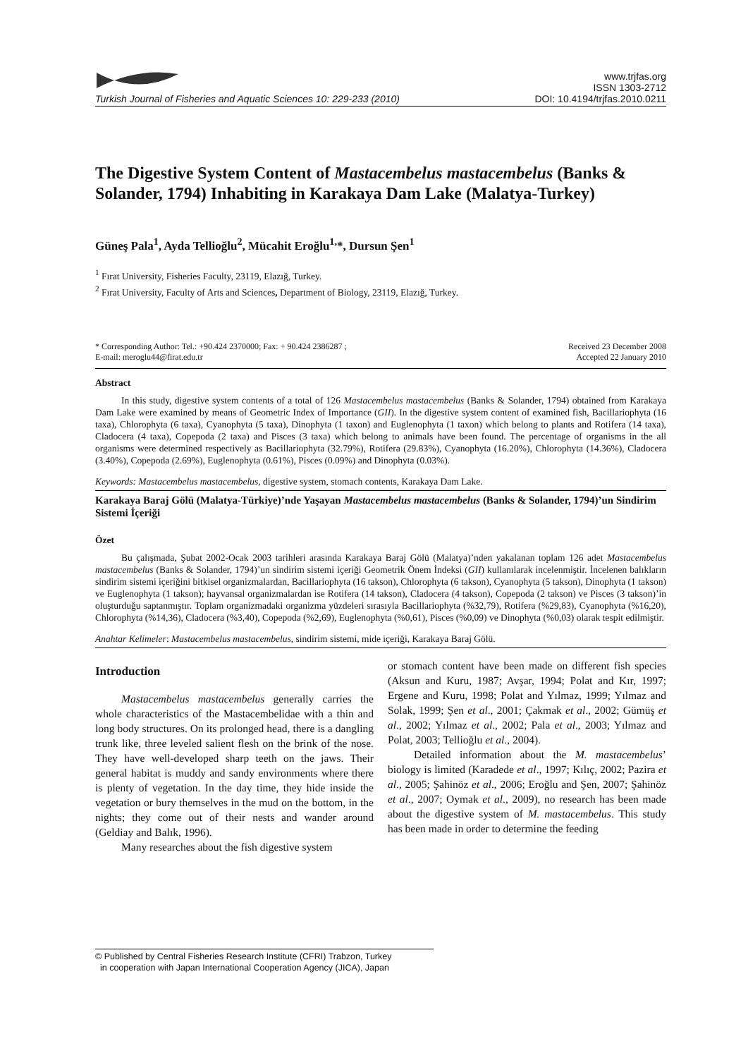Turkish Journal of Fisheries and Aquatic Sciences 10: 229-233 (2010)
www.trjfas.org
ISSN 1303-2712
DOI: 10.4194/trjfas.2010.0211
The Digestive System Content of Mastacembelus mastacembelus (Banks & Solander, 1794) Inhabiting in Karakaya Dam Lake (Malatya-Turkey)
Güneş Pala<sup>1</sup>, Ayda Tellioğlu<sup>2</sup>, Mücahit Eroğlu<sup>1,</sup>*, Dursun Şen<sup>1</sup>
<sup>1</sup> Fırat University, Fisheries Faculty, 23119, Elazığ, Turkey.
<sup>2</sup> Fırat University, Faculty of Arts and Sciences, Department of Biology, 23119, Elazığ, Turkey.
* Corresponding Author: Tel.: +90.424 2370000; Fax: + 90.424 2386287 ;
E-mail: meroglu44@firat.edu.tr
Received 23 December 2008
Accepted 22 January 2010
Abstract
In this study, digestive system contents of a total of 126 Mastacembelus mastacembelus (Banks & Solander, 1794) obtained from Karakaya Dam Lake were examined by means of Geometric Index of Importance (GII). In the digestive system content of examined fish, Bacillariophyta (16 taxa), Chlorophyta (6 taxa), Cyanophyta (5 taxa), Dinophyta (1 taxon) and Euglenophyta (1 taxon) which belong to plants and Rotifera (14 taxa), Cladocera (4 taxa), Copepoda (2 taxa) and Pisces (3 taxa) which belong to animals have been found. The percentage of organisms in the all organisms were determined respectively as Bacillariophyta (32.79%), Rotifera (29.83%), Cyanophyta (16.20%), Chlorophyta (14.36%), Cladocera (3.40%), Copepoda (2.69%), Euglenophyta (0.61%), Pisces (0.09%) and Dinophyta (0.03%).
Keywords: Mastacembelus mastacembelus, digestive system, stomach contents, Karakaya Dam Lake.
Karakaya Baraj Gölü (Malatya-Türkiye)’nde Yaşayan Mastacembelus mastacembelus (Banks & Solander, 1794)’un Sindirim Sistemi İçeriği
Özet
Bu çalışmada, Şubat 2002-Ocak 2003 tarihleri arasında Karakaya Baraj Gölü (Malatya)’nden yakalanan toplam 126 adet Mastacembelus mastacembelus (Banks & Solander, 1794)’un sindirim sistemi içeriği Geometrik Önem İndeksi (GII) kullanılarak incelenmiştir. İncelenen balıkların sindirim sistemi içeriğini bitkisel organizmalardan, Bacillariophyta (16 takson), Chlorophyta (6 takson), Cyanophyta (5 takson), Dinophyta (1 takson) ve Euglenophyta (1 takson); hayvansal organizmalardan ise Rotifera (14 takson), Cladocera (4 takson), Copepoda (2 takson) ve Pisces (3 takson)’in oluşturduğu saptanmıştır. Toplam organizmadaki organizma yüzdeleri sırasıyla Bacillariophyta (%32,79), Rotifera (%29,83), Cyanophyta (%16,20), Chlorophyta (%14,36), Cladocera (%3,40), Copepoda (%2,69), Euglenophyta (%0,61), Pisces (%0,09) ve Dinophyta (%0,03) olarak tespit edilmiştir.
Anahtar Kelimeler: Mastacembelus mastacembelus, sindirim sistemi, mide içeriği, Karakaya Baraj Gölü.
Introduction
Mastacembelus mastacembelus generally carries the whole characteristics of the Mastacembelidae with a thin and long body structures. On its prolonged head, there is a dangling trunk like, three leveled salient flesh on the brink of the nose. They have well-developed sharp teeth on the jaws. Their general habitat is muddy and sandy environments where there is plenty of vegetation. In the day time, they hide inside the vegetation or bury themselves in the mud on the bottom, in the nights; they come out of their nests and wander around (Geldiay and Balık, 1996).
Many researches about the fish digestive system
or stomach content have been made on different fish species (Aksun and Kuru, 1987; Avşar, 1994; Polat and Kır, 1997; Ergene and Kuru, 1998; Polat and Yılmaz, 1999; Yılmaz and Solak, 1999; Şen et al., 2001; Çakmak et al., 2002; Gümüş et al., 2002; Yılmaz et al., 2002; Pala et al., 2003; Yılmaz and Polat, 2003; Tellioğlu et al., 2004).
Detailed information about the M. mastacembelus’ biology is limited (Karadede et al., 1997; Kılıç, 2002; Pazira et al., 2005; Şahinöz et al., 2006; Eroğlu and Şen, 2007; Şahinöz et al., 2007; Oymak et al., 2009), no research has been made about the digestive system of M. mastacembelus. This study has been made in order to determine the feeding
© Published by Central Fisheries Research Institute (CFRI) Trabzon, Turkey
in cooperation with Japan International Cooperation Agency (JICA), Japan